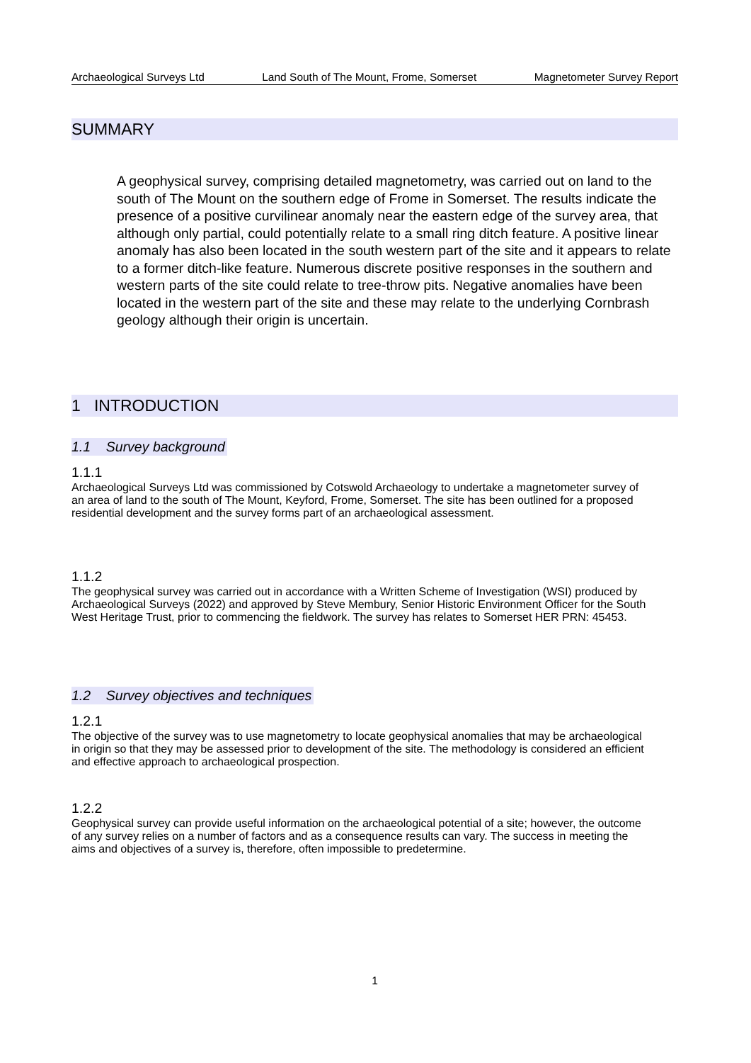Archaeological Surveys Ltd Land South of The Mount, Frome, Somerset Magnetometer Survey Report
SUMMARY
A geophysical survey, comprising detailed magnetometry, was carried out on land to the south of The Mount on the southern edge of Frome in Somerset. The results indicate the presence of a positive curvilinear anomaly near the eastern edge of the survey area, that although only partial, could potentially relate to a small ring ditch feature. A positive linear anomaly has also been located in the south western part of the site and it appears to relate to a former ditch-like feature. Numerous discrete positive responses in the southern and western parts of the site could relate to tree-throw pits. Negative anomalies have been located in the western part of the site and these may relate to the underlying Cornbrash geology although their origin is uncertain.
1 INTRODUCTION
1.1 Survey background
1.1.1
Archaeological Surveys Ltd was commissioned by Cotswold Archaeology to undertake a magnetometer survey of an area of land to the south of The Mount, Keyford, Frome, Somerset. The site has been outlined for a proposed residential development and the survey forms part of an archaeological assessment.
1.1.2
The geophysical survey was carried out in accordance with a Written Scheme of Investigation (WSI) produced by Archaeological Surveys (2022) and approved by Steve Membury, Senior Historic Environment Officer for the South West Heritage Trust, prior to commencing the fieldwork. The survey has relates to Somerset HER PRN: 45453.
1.2 Survey objectives and techniques
1.2.1
The objective of the survey was to use magnetometry to locate geophysical anomalies that may be archaeological in origin so that they may be assessed prior to development of the site. The methodology is considered an efficient and effective approach to archaeological prospection.
1.2.2
Geophysical survey can provide useful information on the archaeological potential of a site; however, the outcome of any survey relies on a number of factors and as a consequence results can vary. The success in meeting the aims and objectives of a survey is, therefore, often impossible to predetermine.
1